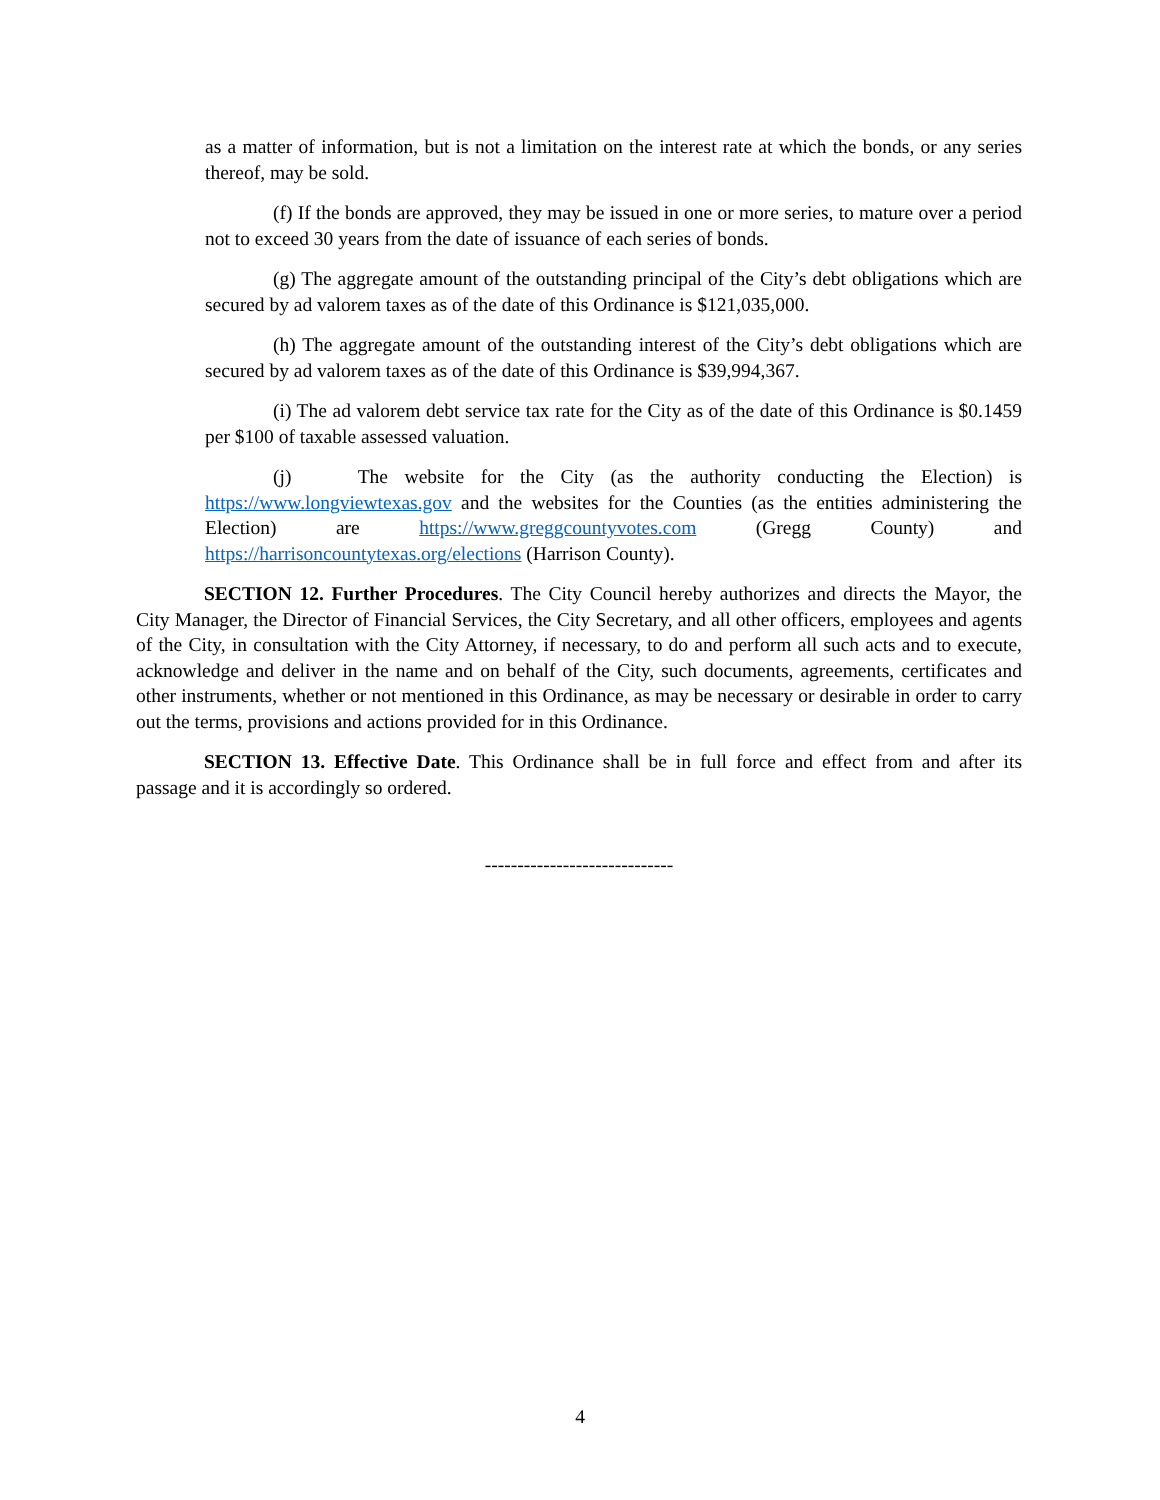as a matter of information, but is not a limitation on the interest rate at which the bonds, or any series thereof, may be sold.
(f) If the bonds are approved, they may be issued in one or more series, to mature over a period not to exceed 30 years from the date of issuance of each series of bonds.
(g) The aggregate amount of the outstanding principal of the City’s debt obligations which are secured by ad valorem taxes as of the date of this Ordinance is $121,035,000.
(h) The aggregate amount of the outstanding interest of the City’s debt obligations which are secured by ad valorem taxes as of the date of this Ordinance is $39,994,367.
(i) The ad valorem debt service tax rate for the City as of the date of this Ordinance is $0.1459 per $100 of taxable assessed valuation.
(j) The website for the City (as the authority conducting the Election) is https://www.longviewtexas.gov and the websites for the Counties (as the entities administering the Election) are https://www.greggcountyvotes.com (Gregg County) and https://harrisoncountytexas.org/elections (Harrison County).
SECTION 12. Further Procedures. The City Council hereby authorizes and directs the Mayor, the City Manager, the Director of Financial Services, the City Secretary, and all other officers, employees and agents of the City, in consultation with the City Attorney, if necessary, to do and perform all such acts and to execute, acknowledge and deliver in the name and on behalf of the City, such documents, agreements, certificates and other instruments, whether or not mentioned in this Ordinance, as may be necessary or desirable in order to carry out the terms, provisions and actions provided for in this Ordinance.
SECTION 13. Effective Date. This Ordinance shall be in full force and effect from and after its passage and it is accordingly so ordered.
-----------------------------
4